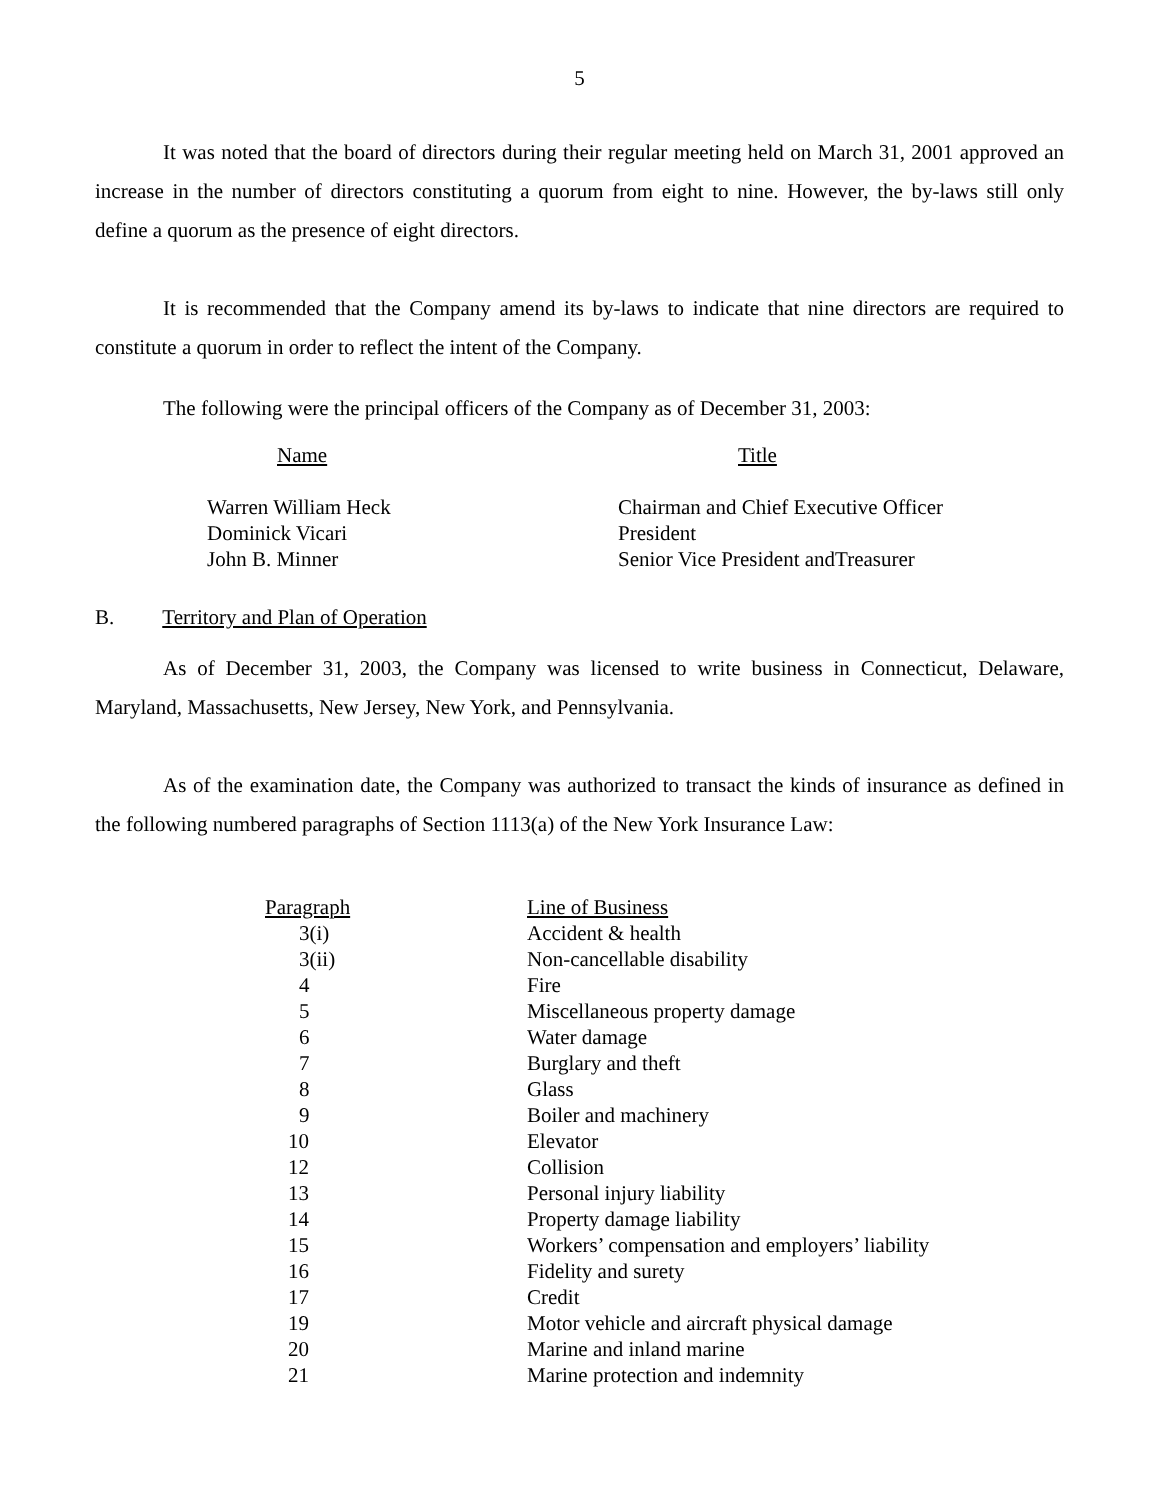5
It was noted that the board of directors during their regular meeting held on March 31, 2001 approved an increase in the number of directors constituting a quorum from eight to nine. However, the by-laws still only define a quorum as the presence of eight directors.
It is recommended that the Company amend its by-laws to indicate that nine directors are required to constitute a quorum in order to reflect the intent of the Company.
The following were the principal officers of the Company as of December 31, 2003:
| Name | Title |
| --- | --- |
| Warren William Heck | Chairman and Chief Executive Officer |
| Dominick Vicari | President |
| John B. Minner | Senior Vice President andTreasurer |
B. Territory and Plan of Operation
As of December 31, 2003, the Company was licensed to write business in Connecticut, Delaware, Maryland, Massachusetts, New Jersey, New York, and Pennsylvania.
As of the examination date, the Company was authorized to transact the kinds of insurance as defined in the following numbered paragraphs of Section 1113(a) of the New York Insurance Law:
| Paragraph | Line of Business |
| --- | --- |
| 3(i) | Accident & health |
| 3(ii) | Non-cancellable disability |
| 4 | Fire |
| 5 | Miscellaneous property damage |
| 6 | Water damage |
| 7 | Burglary and theft |
| 8 | Glass |
| 9 | Boiler and machinery |
| 10 | Elevator |
| 12 | Collision |
| 13 | Personal injury liability |
| 14 | Property damage liability |
| 15 | Workers’ compensation and employers’ liability |
| 16 | Fidelity and surety |
| 17 | Credit |
| 19 | Motor vehicle and aircraft physical damage |
| 20 | Marine and inland marine |
| 21 | Marine protection and indemnity |